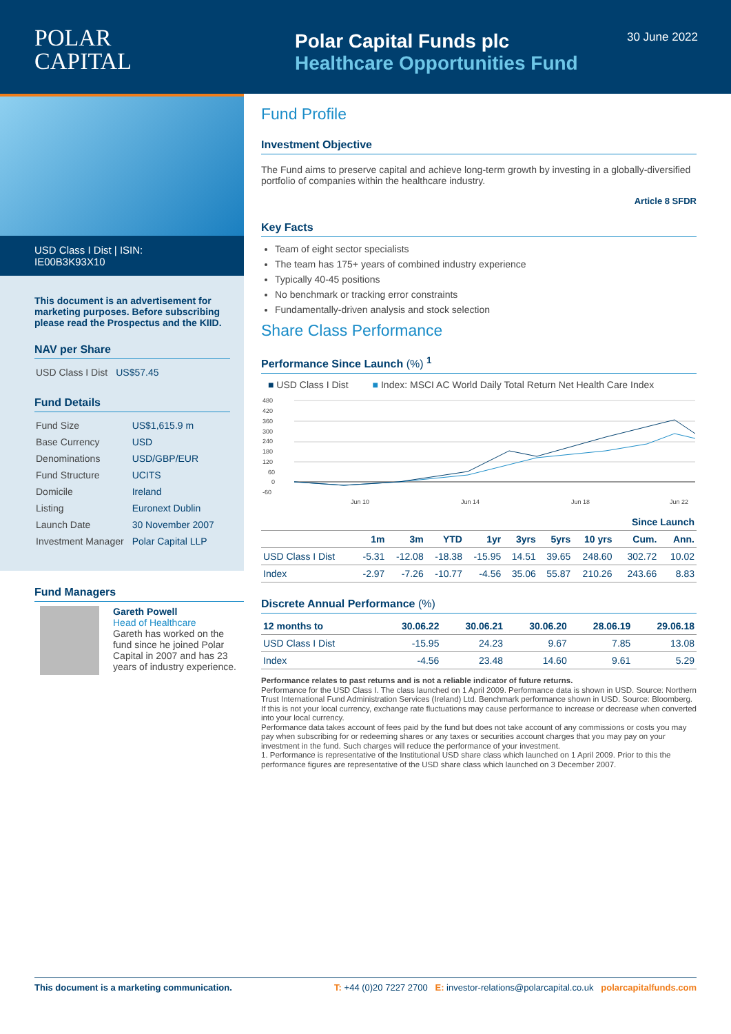POLAR
CAPITAL
Polar Capital Funds plc
Healthcare Opportunities Fund
30 June 2022
USD Class I Dist | ISIN: IE00B3K93X10
This document is an advertisement for marketing purposes. Before subscribing please read the Prospectus and the KIID.
NAV per Share
| USD Class I Dist | US$57.45 |
Fund Details
| Fund Size | US$1,615.9 m |
| Base Currency | USD |
| Denominations | USD/GBP/EUR |
| Fund Structure | UCITS |
| Domicile | Ireland |
| Listing | Euronext Dublin |
| Launch Date | 30 November 2007 |
| Investment Manager | Polar Capital LLP |
Fund Managers
Gareth Powell
Head of Healthcare
Gareth has worked on the fund since he joined Polar Capital in 2007 and has 23 years of industry experience.
Fund Profile
Investment Objective
The Fund aims to preserve capital and achieve long-term growth by investing in a globally-diversified portfolio of companies within the healthcare industry.
Article 8 SFDR
Key Facts
Team of eight sector specialists
The team has 175+ years of combined industry experience
Typically 40-45 positions
No benchmark or tracking error constraints
Fundamentally-driven analysis and stock selection
Share Class Performance
Performance Since Launch (%) <sup>1</sup>
■ USD Class I Dist ■ Index: MSCI AC World Daily Total Return Net Health Care Index
480
420
360
300
240
180
120
60
0
-60
Jun 10
Jun 14
Jun 18
Jun 22
| | | | | | | | | Since Launch | |
| --- | --- | --- | --- | --- | --- | --- | --- | --- | --- |
| | 1m | 3m | YTD | 1yr | 3yrs | 5yrs | 10 yrs | Cum. | Ann. |
| USD Class I Dist | -5.31 | -12.08 | -18.38 | -15.95 | 14.51 | 39.65 | 248.60 | 302.72 | 10.02 |
| Index | -2.97 | -7.26 | -10.77 | -4.56 | 35.06 | 55.87 | 210.26 | 243.66 | 8.83 |
Discrete Annual Performance (%)
| 12 months to | 30.06.22 | 30.06.21 | 30.06.20 | 28.06.19 | 29.06.18 |
| --- | --- | --- | --- | --- | --- |
| USD Class I Dist | -15.95 | 24.23 | 9.67 | 7.85 | 13.08 |
| Index | -4.56 | 23.48 | 14.60 | 9.61 | 5.29 |
Performance relates to past returns and is not a reliable indicator of future returns.
Performance for the USD Class I. The class launched on 1 April 2009. Performance data is shown in USD. Source: Northern Trust International Fund Administration Services (Ireland) Ltd. Benchmark performance shown in USD. Source: Bloomberg.
If this is not your local currency, exchange rate fluctuations may cause performance to increase or decrease when converted into your local currency.
Performance data takes account of fees paid by the fund but does not take account of any commissions or costs you may pay when subscribing for or redeeming shares or any taxes or securities account charges that you may pay on your investment in the fund. Such charges will reduce the performance of your investment.
1. Performance is representative of the Institutional USD share class which launched on 1 April 2009. Prior to this the performance figures are representative of the USD share class which launched on 3 December 2007.
This document is a marketing communication. T: +44 (0)20 7227 2700 E: investor-relations@polarcapital.co.uk polarcapitalfunds.com